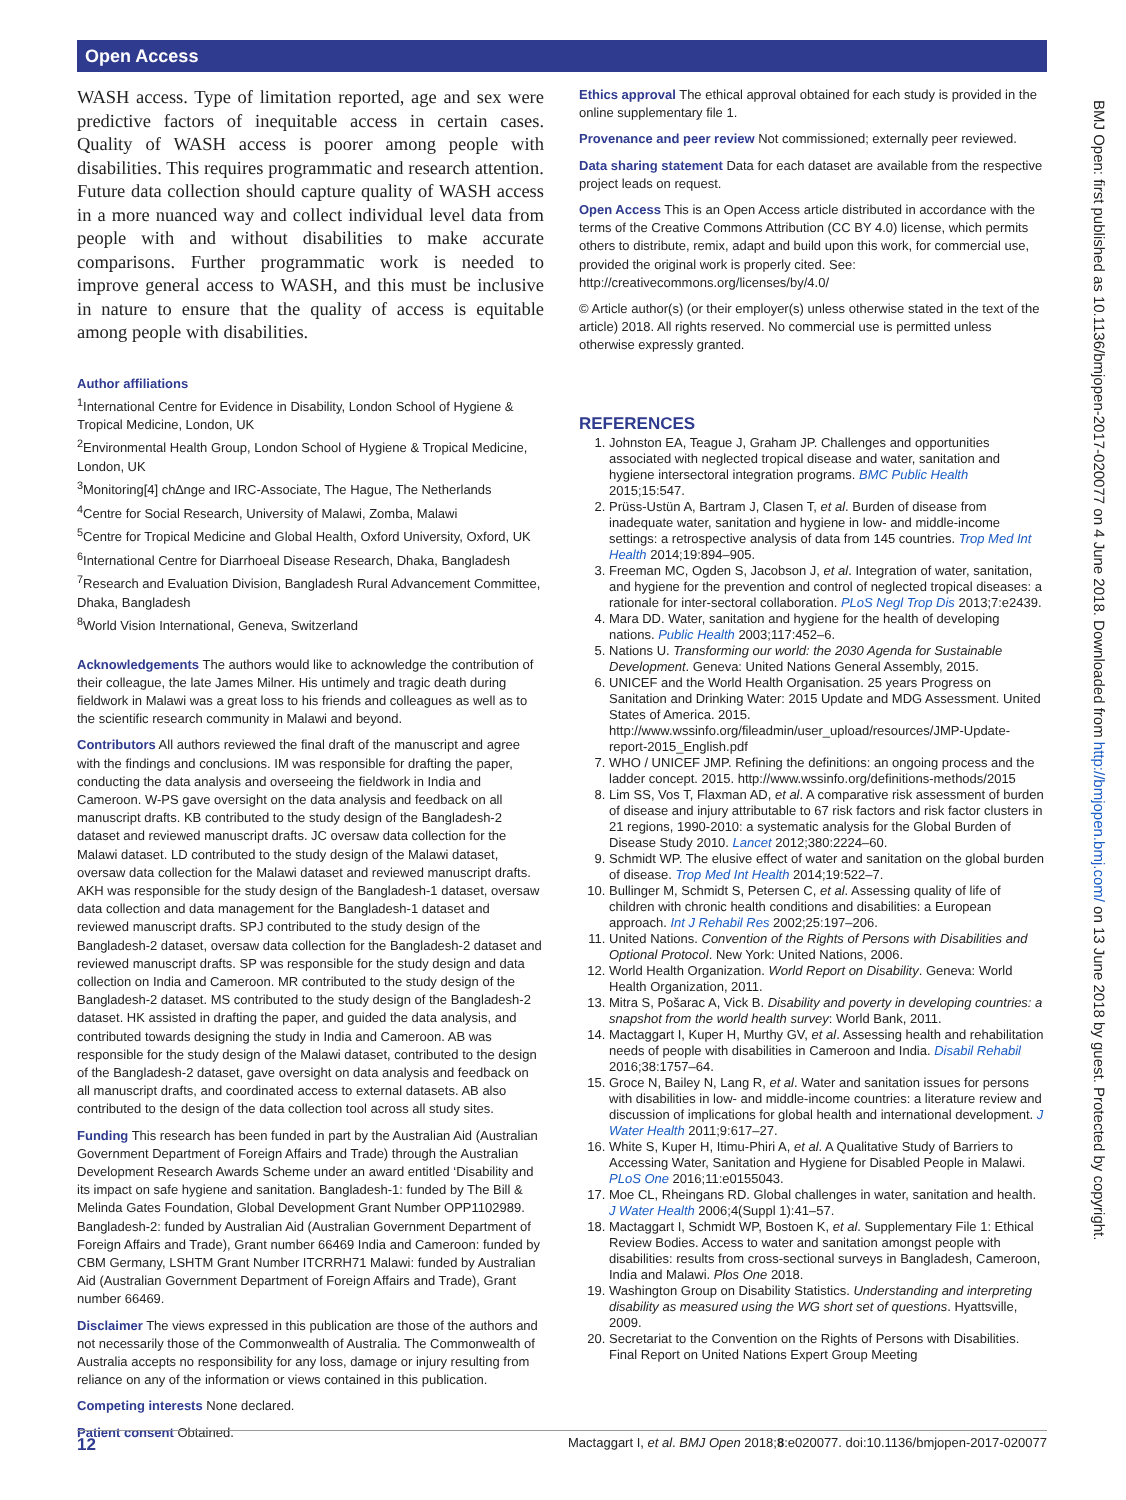Open Access
BMJ Open: first published as 10.1136/bmjopen-2017-020077 on 4 June 2018. Downloaded from http://bmjopen.bmj.com/ on 13 June 2018 by guest. Protected by copyright.
WASH access. Type of limitation reported, age and sex were predictive factors of inequitable access in certain cases. Quality of WASH access is poorer among people with disabilities. This requires programmatic and research attention. Future data collection should capture quality of WASH access in a more nuanced way and collect individual level data from people with and without disabilities to make accurate comparisons. Further programmatic work is needed to improve general access to WASH, and this must be inclusive in nature to ensure that the quality of access is equitable among people with disabilities.
Author affiliations
<sup>1</sup> International Centre for Evidence in Disability, London School of Hygiene & Tropical Medicine, London, UK
<sup>2</sup> Environmental Health Group, London School of Hygiene & Tropical Medicine, London, UK
<sup>3</sup> Monitoring[4] ch∆nge and IRC-Associate, The Hague, The Netherlands
<sup>4</sup> Centre for Social Research, University of Malawi, Zomba, Malawi
<sup>5</sup> Centre for Tropical Medicine and Global Health, Oxford University, Oxford, UK
<sup>6</sup> International Centre for Diarrhoeal Disease Research, Dhaka, Bangladesh
<sup>7</sup> Research and Evaluation Division, Bangladesh Rural Advancement Committee, Dhaka, Bangladesh
<sup>8</sup> World Vision International, Geneva, Switzerland
Acknowledgements The authors would like to acknowledge the contribution of their colleague, the late James Milner. His untimely and tragic death during fieldwork in Malawi was a great loss to his friends and colleagues as well as to the scientific research community in Malawi and beyond.
Contributors All authors reviewed the final draft of the manuscript and agree with the findings and conclusions. IM was responsible for drafting the paper, conducting the data analysis and overseeing the fieldwork in India and Cameroon. W-PS gave oversight on the data analysis and feedback on all manuscript drafts. KB contributed to the study design of the Bangladesh-2 dataset and reviewed manuscript drafts. JC oversaw data collection for the Malawi dataset. LD contributed to the study design of the Malawi dataset, oversaw data collection for the Malawi dataset and reviewed manuscript drafts. AKH was responsible for the study design of the Bangladesh-1 dataset, oversaw data collection and data management for the Bangladesh-1 dataset and reviewed manuscript drafts. SPJ contributed to the study design of the Bangladesh-2 dataset, oversaw data collection for the Bangladesh-2 dataset and reviewed manuscript drafts. SP was responsible for the study design and data collection on India and Cameroon. MR contributed to the study design of the Bangladesh-2 dataset. MS contributed to the study design of the Bangladesh-2 dataset. HK assisted in drafting the paper, and guided the data analysis, and contributed towards designing the study in India and Cameroon. AB was responsible for the study design of the Malawi dataset, contributed to the design of the Bangladesh-2 dataset, gave oversight on data analysis and feedback on all manuscript drafts, and coordinated access to external datasets. AB also contributed to the design of the data collection tool across all study sites.
Funding This research has been funded in part by the Australian Aid (Australian Government Department of Foreign Affairs and Trade) through the Australian Development Research Awards Scheme under an award entitled ‘Disability and its impact on safe hygiene and sanitation. Bangladesh-1: funded by The Bill & Melinda Gates Foundation, Global Development Grant Number OPP1102989. Bangladesh-2: funded by Australian Aid (Australian Government Department of Foreign Affairs and Trade), Grant number 66469 India and Cameroon: funded by CBM Germany, LSHTM Grant Number ITCRRH71 Malawi: funded by Australian Aid (Australian Government Department of Foreign Affairs and Trade), Grant number 66469.
Disclaimer The views expressed in this publication are those of the authors and not necessarily those of the Commonwealth of Australia. The Commonwealth of Australia accepts no responsibility for any loss, damage or injury resulting from reliance on any of the information or views contained in this publication.
Competing interests None declared.
Patient consent Obtained.
Ethics approval The ethical approval obtained for each study is provided in the online supplementary file 1.
Provenance and peer review Not commissioned; externally peer reviewed.
Data sharing statement Data for each dataset are available from the respective project leads on request.
Open Access This is an Open Access article distributed in accordance with the terms of the Creative Commons Attribution (CC BY 4.0) license, which permits others to distribute, remix, adapt and build upon this work, for commercial use, provided the original work is properly cited. See: http://creativecommons.org/licenses/by/4.0/
© Article author(s) (or their employer(s) unless otherwise stated in the text of the article) 2018. All rights reserved. No commercial use is permitted unless otherwise expressly granted.
REFERENCES
1. Johnston EA, Teague J, Graham JP. Challenges and opportunities associated with neglected tropical disease and water, sanitation and hygiene intersectoral integration programs. BMC Public Health 2015;15:547.
2. Prüss-Ustün A, Bartram J, Clasen T, et al. Burden of disease from inadequate water, sanitation and hygiene in low- and middle-income settings: a retrospective analysis of data from 145 countries. Trop Med Int Health 2014;19:894–905.
3. Freeman MC, Ogden S, Jacobson J, et al. Integration of water, sanitation, and hygiene for the prevention and control of neglected tropical diseases: a rationale for inter-sectoral collaboration. PLoS Negl Trop Dis 2013;7:e2439.
4. Mara DD. Water, sanitation and hygiene for the health of developing nations. Public Health 2003;117:452–6.
5. Nations U. Transforming our world: the 2030 Agenda for Sustainable Development. Geneva: United Nations General Assembly, 2015.
6. UNICEF and the World Health Organisation. 25 years Progress on Sanitation and Drinking Water: 2015 Update and MDG Assessment. United States of America. 2015. http://www.wssinfo.org/fileadmin/user_upload/resources/JMP-Update-report-2015_English.pdf
7. WHO / UNICEF JMP. Refining the definitions: an ongoing process and the ladder concept. 2015. http://www.wssinfo.org/definitions-methods/2015
8. Lim SS, Vos T, Flaxman AD, et al. A comparative risk assessment of burden of disease and injury attributable to 67 risk factors and risk factor clusters in 21 regions, 1990-2010: a systematic analysis for the Global Burden of Disease Study 2010. Lancet 2012;380:2224–60.
9. Schmidt WP. The elusive effect of water and sanitation on the global burden of disease. Trop Med Int Health 2014;19:522–7.
10. Bullinger M, Schmidt S, Petersen C, et al. Assessing quality of life of children with chronic health conditions and disabilities: a European approach. Int J Rehabil Res 2002;25:197–206.
11. United Nations. Convention of the Rights of Persons with Disabilities and Optional Protocol. New York: United Nations, 2006.
12. World Health Organization. World Report on Disability. Geneva: World Health Organization, 2011.
13. Mitra S, Pošarac A, Vick B. Disability and poverty in developing countries: a snapshot from the world health survey: World Bank, 2011.
14. Mactaggart I, Kuper H, Murthy GV, et al. Assessing health and rehabilitation needs of people with disabilities in Cameroon and India. Disabil Rehabil 2016;38:1757–64.
15. Groce N, Bailey N, Lang R, et al. Water and sanitation issues for persons with disabilities in low- and middle-income countries: a literature review and discussion of implications for global health and international development. J Water Health 2011;9:617–27.
16. White S, Kuper H, Itimu-Phiri A, et al. A Qualitative Study of Barriers to Accessing Water, Sanitation and Hygiene for Disabled People in Malawi. PLoS One 2016;11:e0155043.
17. Moe CL, Rheingans RD. Global challenges in water, sanitation and health. J Water Health 2006;4(Suppl 1):41–57.
18. Mactaggart I, Schmidt WP, Bostoen K, et al. Supplementary File 1: Ethical Review Bodies. Access to water and sanitation amongst people with disabilities: results from cross-sectional surveys in Bangladesh, Cameroon, India and Malawi. Plos One 2018.
19. Washington Group on Disability Statistics. Understanding and interpreting disability as measured using the WG short set of questions. Hyattsville, 2009.
20. Secretariat to the Convention on the Rights of Persons with Disabilities. Final Report on United Nations Expert Group Meeting
12 Mactaggart I, et al. BMJ Open 2018;8:e020077. doi:10.1136/bmjopen-2017-020077